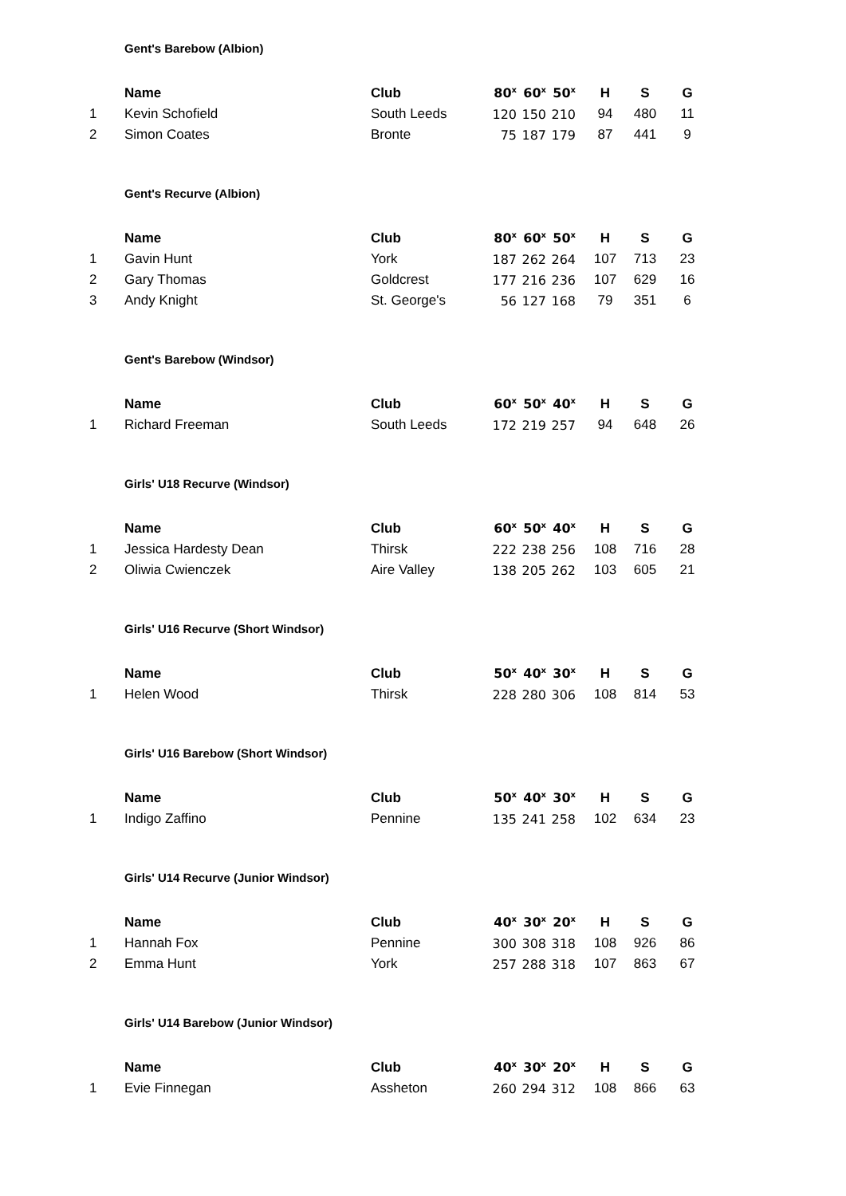Gent's Barebow (Albion)
| | Name | Club | 80<sup>x</sup> | 60<sup>x</sup> | 50<sup>x</sup> | | H | S | G |
| --- | --- | --- | --- | --- | --- | --- | --- | --- | --- |
| 1 | Kevin Schofield | South Leeds | 120 | 150 | 210 | | 94 | 480 | 11 |
| 2 | Simon Coates | Bronte | 75 | 187 | 179 | | 87 | 441 | 9 |
Gent's Recurve (Albion)
| | Name | Club | 80<sup>x</sup> | 60<sup>x</sup> | 50<sup>x</sup> | | H | S | G |
| --- | --- | --- | --- | --- | --- | --- | --- | --- | --- |
| 1 | Gavin Hunt | York | 187 | 262 | 264 | | 107 | 713 | 23 |
| 2 | Gary Thomas | Goldcrest | 177 | 216 | 236 | | 107 | 629 | 16 |
| 3 | Andy Knight | St. George's | 56 | 127 | 168 | | 79 | 351 | 6 |
Gent's Barebow (Windsor)
| | Name | Club | 60<sup>x</sup> | 50<sup>x</sup> | 40<sup>x</sup> | | H | S | G |
| --- | --- | --- | --- | --- | --- | --- | --- | --- | --- |
| 1 | Richard Freeman | South Leeds | 172 | 219 | 257 | | 94 | 648 | 26 |
Girls' U18 Recurve (Windsor)
| | Name | Club | 60<sup>x</sup> | 50<sup>x</sup> | 40<sup>x</sup> | | H | S | G |
| --- | --- | --- | --- | --- | --- | --- | --- | --- | --- |
| 1 | Jessica Hardesty Dean | Thirsk | 222 | 238 | 256 | | 108 | 716 | 28 |
| 2 | Oliwia Cwienczek | Aire Valley | 138 | 205 | 262 | | 103 | 605 | 21 |
Girls' U16 Recurve (Short Windsor)
| | Name | Club | 50<sup>x</sup> | 40<sup>x</sup> | 30<sup>x</sup> | | H | S | G |
| --- | --- | --- | --- | --- | --- | --- | --- | --- | --- |
| 1 | Helen Wood | Thirsk | 228 | 280 | 306 | | 108 | 814 | 53 |
Girls' U16 Barebow (Short Windsor)
| | Name | Club | 50<sup>x</sup> | 40<sup>x</sup> | 30<sup>x</sup> | | H | S | G |
| --- | --- | --- | --- | --- | --- | --- | --- | --- | --- |
| 1 | Indigo Zaffino | Pennine | 135 | 241 | 258 | | 102 | 634 | 23 |
Girls' U14 Recurve (Junior Windsor)
| | Name | Club | 40<sup>x</sup> | 30<sup>x</sup> | 20<sup>x</sup> | | H | S | G |
| --- | --- | --- | --- | --- | --- | --- | --- | --- | --- |
| 1 | Hannah Fox | Pennine | 300 | 308 | 318 | | 108 | 926 | 86 |
| 2 | Emma Hunt | York | 257 | 288 | 318 | | 107 | 863 | 67 |
Girls' U14 Barebow (Junior Windsor)
| | Name | Club | 40<sup>x</sup> | 30<sup>x</sup> | 20<sup>x</sup> | | H | S | G |
| --- | --- | --- | --- | --- | --- | --- | --- | --- | --- |
| 1 | Evie Finnegan | Assheton | 260 | 294 | 312 | | 108 | 866 | 63 |